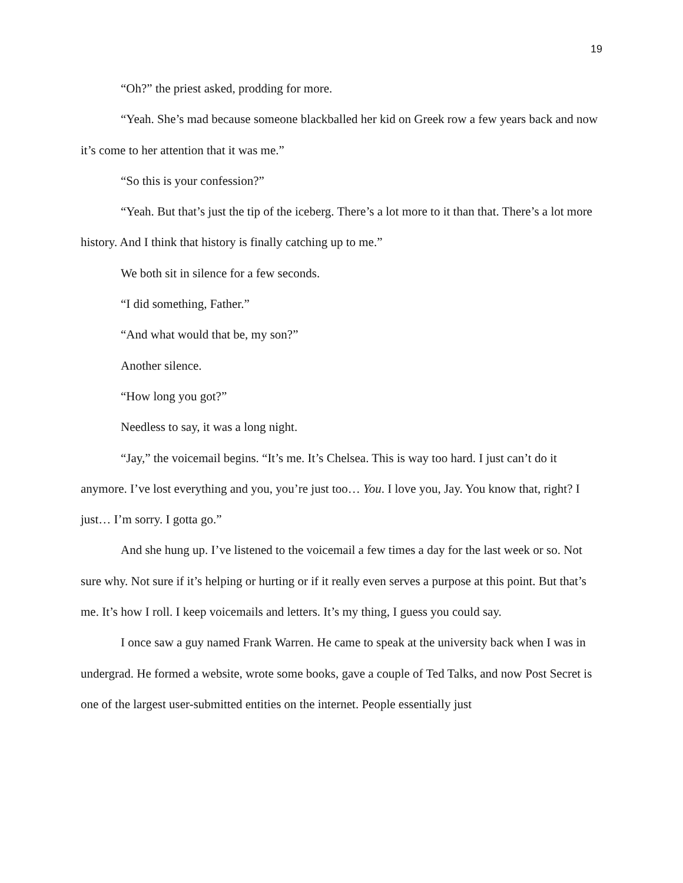19
“Oh?” the priest asked, prodding for more.
“Yeah. She’s mad because someone blackballed her kid on Greek row a few years back and now it’s come to her attention that it was me.”
“So this is your confession?”
“Yeah. But that’s just the tip of the iceberg. There’s a lot more to it than that. There’s a lot more history. And I think that history is finally catching up to me.”
We both sit in silence for a few seconds.
“I did something, Father.”
“And what would that be, my son?”
Another silence.
“How long you got?”
Needless to say, it was a long night.
“Jay,” the voicemail begins. “It’s me. It’s Chelsea. This is way too hard. I just can’t do it anymore. I’ve lost everything and you, you’re just too… You. I love you, Jay. You know that, right? I just… I’m sorry. I gotta go.”
And she hung up. I’ve listened to the voicemail a few times a day for the last week or so. Not sure why. Not sure if it’s helping or hurting or if it really even serves a purpose at this point. But that’s me. It’s how I roll. I keep voicemails and letters. It’s my thing, I guess you could say.
I once saw a guy named Frank Warren. He came to speak at the university back when I was in undergrad. He formed a website, wrote some books, gave a couple of Ted Talks, and now Post Secret is one of the largest user-submitted entities on the internet. People essentially just